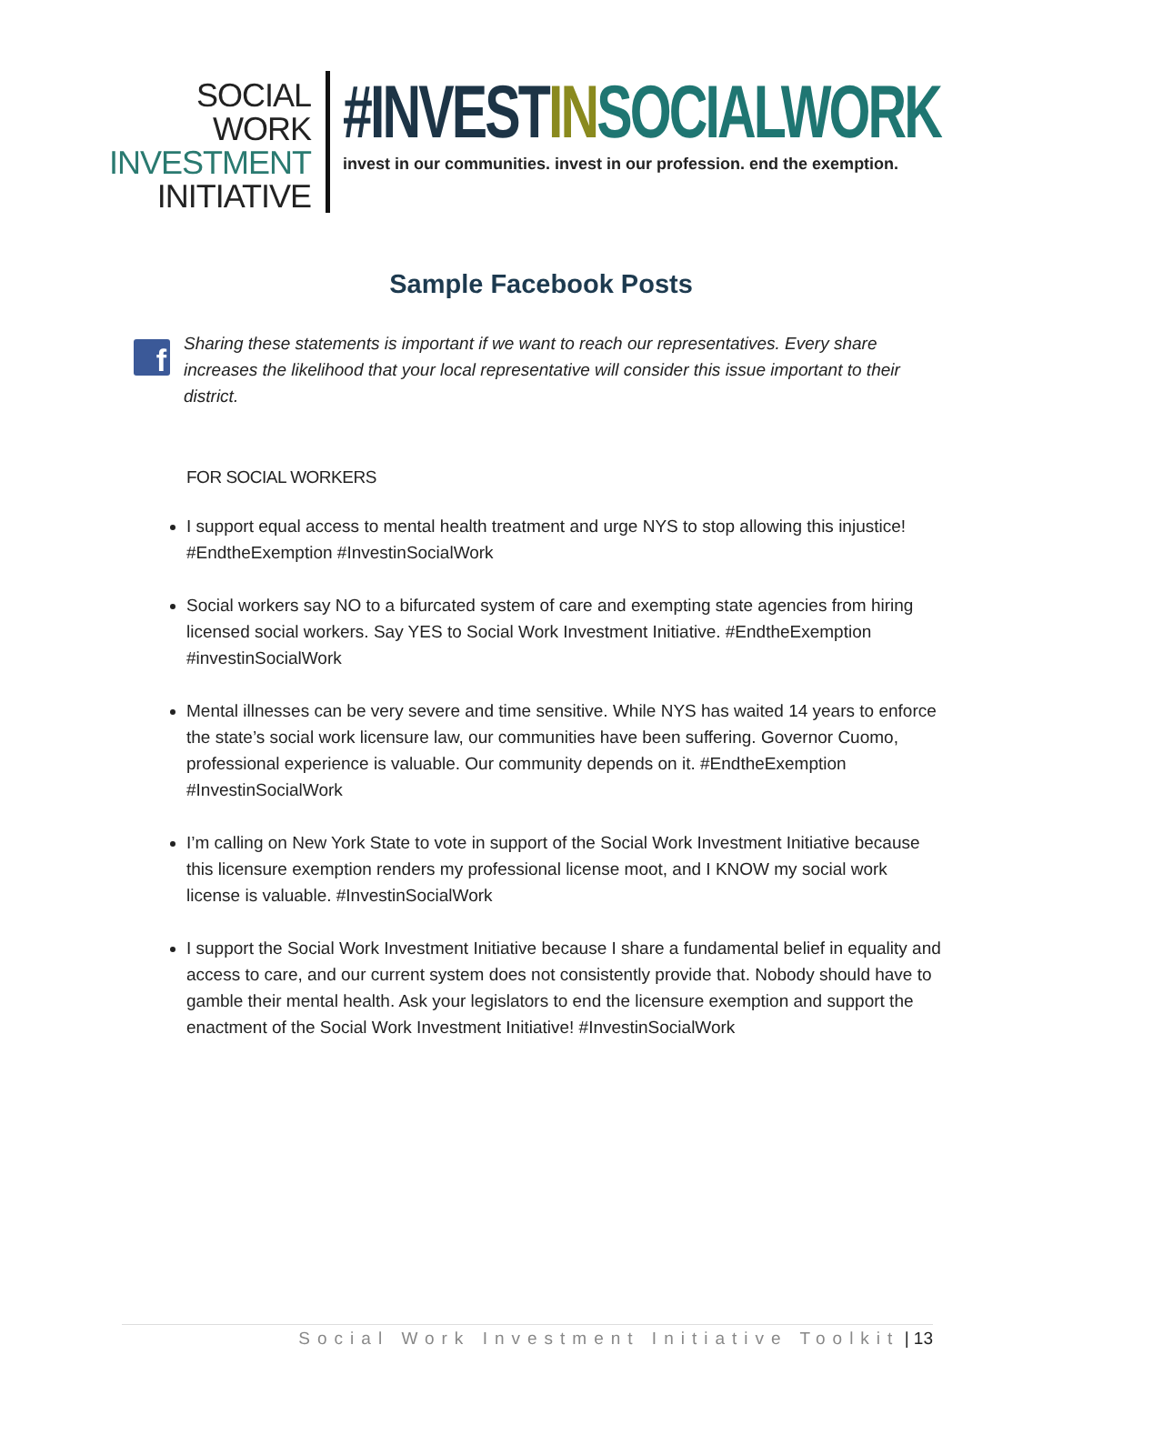SOCIAL WORK
INVESTMENT
INITIATIVE
#INVESTIN SOCIALWORK
invest in our communities. invest in our profession. end the exemption.
Sample Facebook Posts
f
Sharing these statements is important if we want to reach our representatives. Every share increases the likelihood that your local representative will consider this issue important to their district.
FOR SOCIAL WORKERS
I support equal access to mental health treatment and urge NYS to stop allowing this injustice! #EndtheExemption #InvestinSocialWork
Social workers say NO to a bifurcated system of care and exempting state agencies from hiring licensed social workers. Say YES to Social Work Investment Initiative. #EndtheExemption #investinSocialWork
Mental illnesses can be very severe and time sensitive. While NYS has waited 14 years to enforce the state’s social work licensure law, our communities have been suffering. Governor Cuomo, professional experience is valuable. Our community depends on it. #EndtheExemption #InvestinSocialWork
I’m calling on New York State to vote in support of the Social Work Investment Initiative because this licensure exemption renders my professional license moot, and I KNOW my social work license is valuable. #InvestinSocialWork
I support the Social Work Investment Initiative because I share a fundamental belief in equality and access to care, and our current system does not consistently provide that. Nobody should have to gamble their mental health. Ask your legislators to end the licensure exemption and support the enactment of the Social Work Investment Initiative! #InvestinSocialWork
Social Work Investment Initiative Toolkit | 13